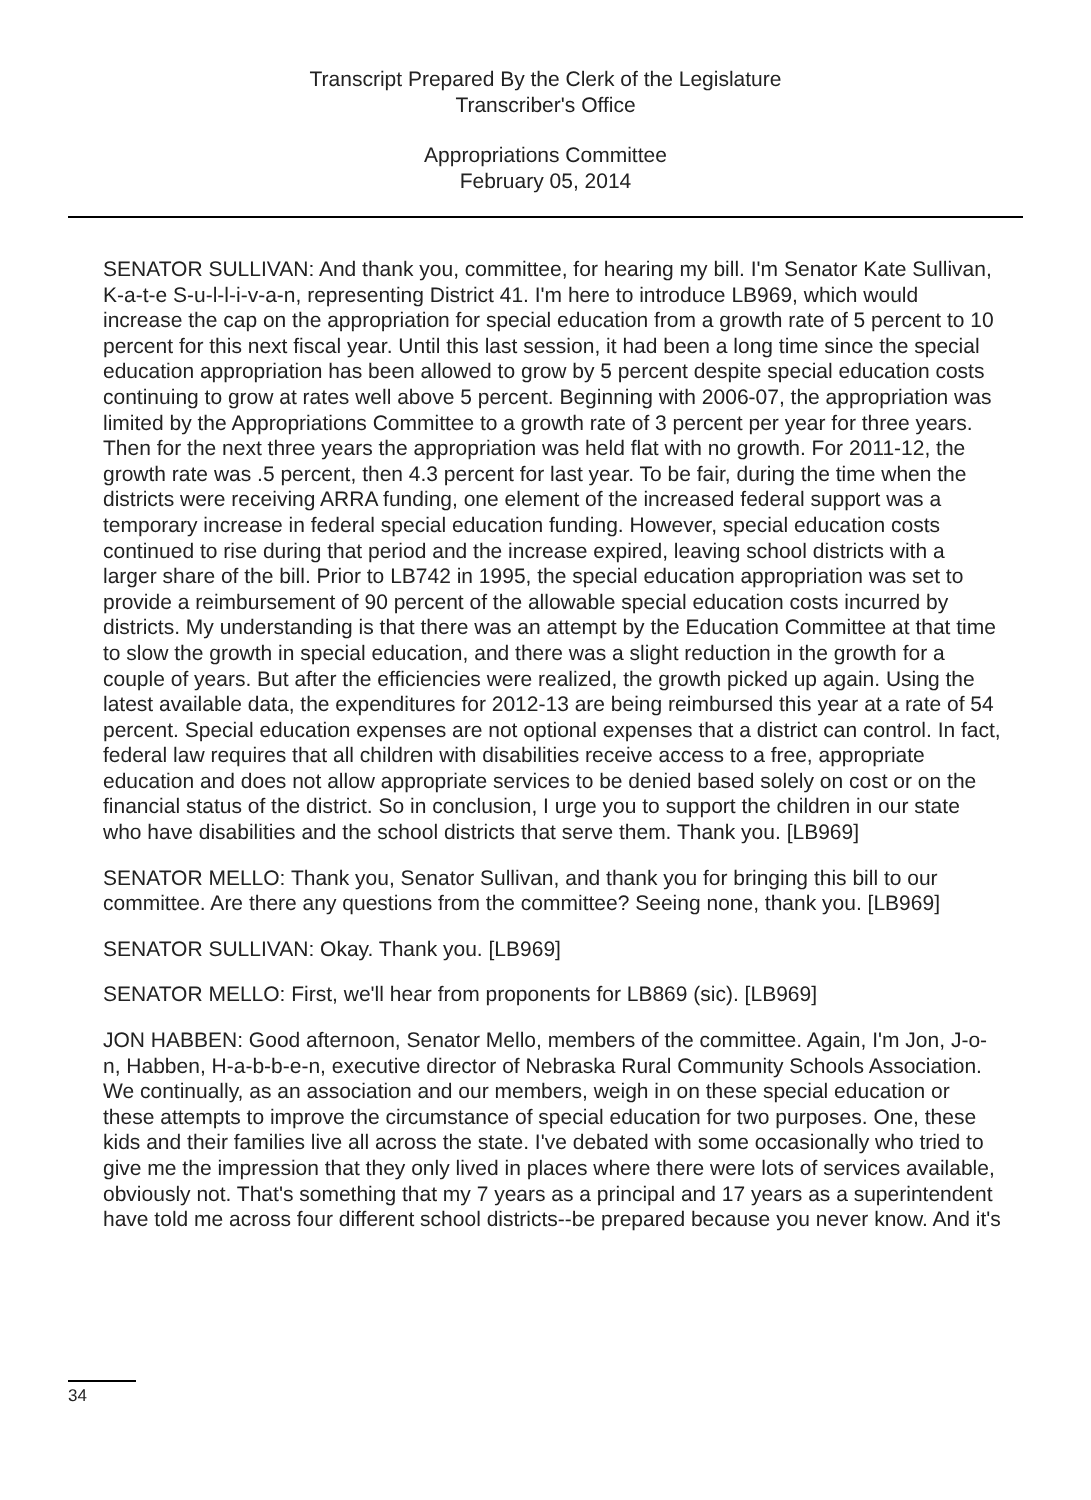Transcript Prepared By the Clerk of the Legislature
Transcriber's Office
Appropriations Committee
February 05, 2014
SENATOR SULLIVAN: And thank you, committee, for hearing my bill. I'm Senator Kate Sullivan, K-a-t-e S-u-l-l-i-v-a-n, representing District 41. I'm here to introduce LB969, which would increase the cap on the appropriation for special education from a growth rate of 5 percent to 10 percent for this next fiscal year. Until this last session, it had been a long time since the special education appropriation has been allowed to grow by 5 percent despite special education costs continuing to grow at rates well above 5 percent. Beginning with 2006-07, the appropriation was limited by the Appropriations Committee to a growth rate of 3 percent per year for three years. Then for the next three years the appropriation was held flat with no growth. For 2011-12, the growth rate was .5 percent, then 4.3 percent for last year. To be fair, during the time when the districts were receiving ARRA funding, one element of the increased federal support was a temporary increase in federal special education funding. However, special education costs continued to rise during that period and the increase expired, leaving school districts with a larger share of the bill. Prior to LB742 in 1995, the special education appropriation was set to provide a reimbursement of 90 percent of the allowable special education costs incurred by districts. My understanding is that there was an attempt by the Education Committee at that time to slow the growth in special education, and there was a slight reduction in the growth for a couple of years. But after the efficiencies were realized, the growth picked up again. Using the latest available data, the expenditures for 2012-13 are being reimbursed this year at a rate of 54 percent. Special education expenses are not optional expenses that a district can control. In fact, federal law requires that all children with disabilities receive access to a free, appropriate education and does not allow appropriate services to be denied based solely on cost or on the financial status of the district. So in conclusion, I urge you to support the children in our state who have disabilities and the school districts that serve them. Thank you. [LB969]
SENATOR MELLO: Thank you, Senator Sullivan, and thank you for bringing this bill to our committee. Are there any questions from the committee? Seeing none, thank you. [LB969]
SENATOR SULLIVAN: Okay. Thank you. [LB969]
SENATOR MELLO: First, we'll hear from proponents for LB869 (sic). [LB969]
JON HABBEN: Good afternoon, Senator Mello, members of the committee. Again, I'm Jon, J-o-n, Habben, H-a-b-b-e-n, executive director of Nebraska Rural Community Schools Association. We continually, as an association and our members, weigh in on these special education or these attempts to improve the circumstance of special education for two purposes. One, these kids and their families live all across the state. I've debated with some occasionally who tried to give me the impression that they only lived in places where there were lots of services available, obviously not. That's something that my 7 years as a principal and 17 years as a superintendent have told me across four different school districts--be prepared because you never know. And it's
34